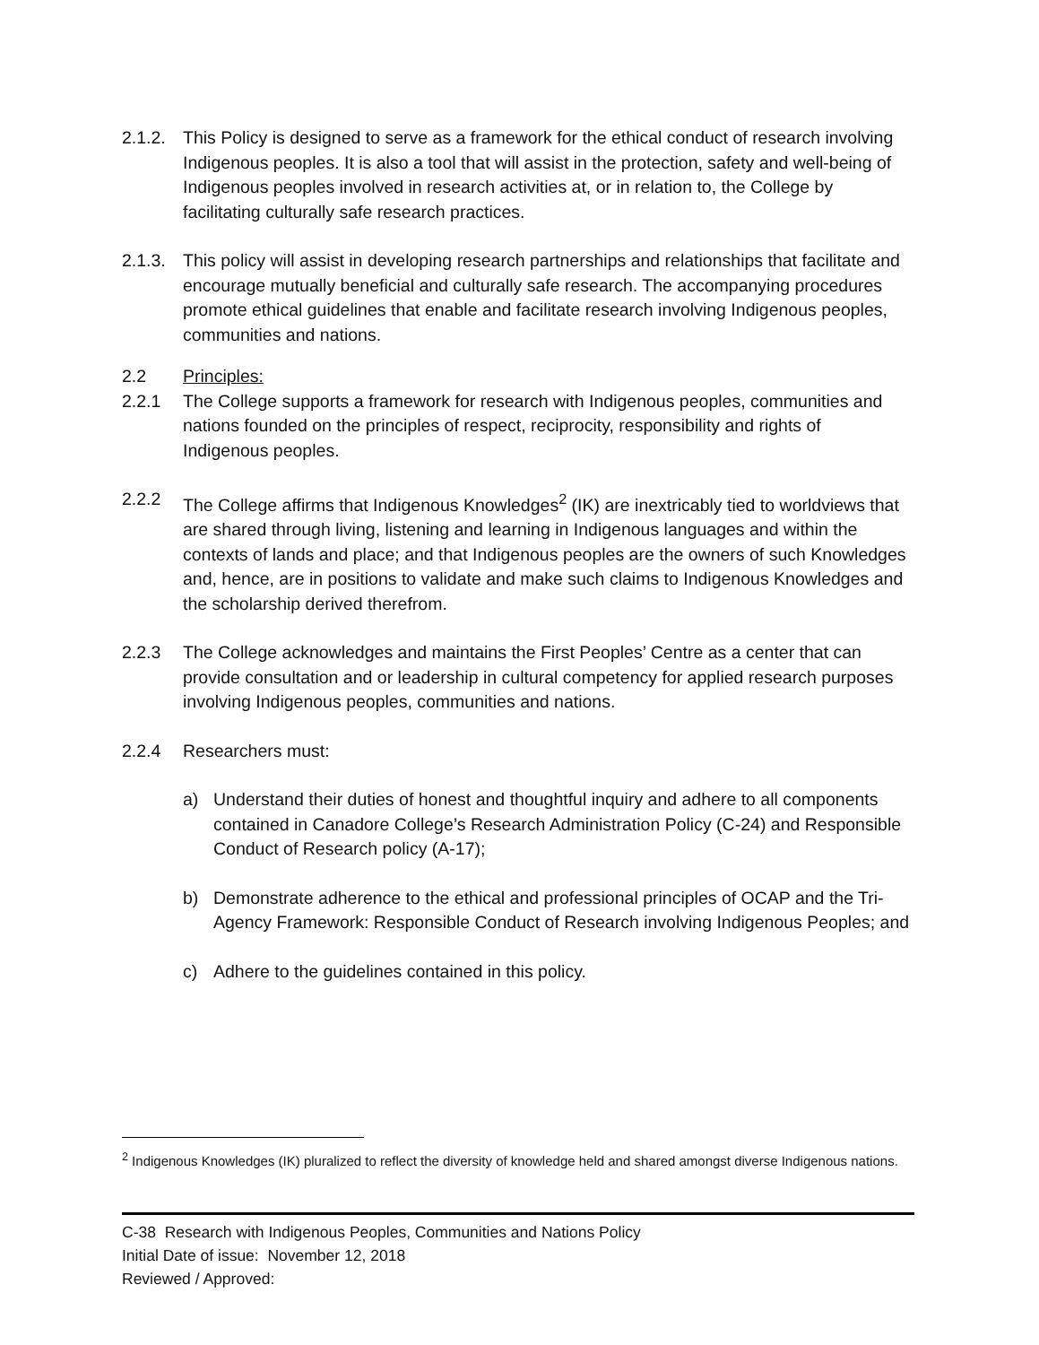2.1.2.
This Policy is designed to serve as a framework for the ethical conduct of research involving Indigenous peoples. It is also a tool that will assist in the protection, safety and well-being of Indigenous peoples involved in research activities at, or in relation to, the College by facilitating culturally safe research practices.
2.1.3.
This policy will assist in developing research partnerships and relationships that facilitate and encourage mutually beneficial and culturally safe research. The accompanying procedures promote ethical guidelines that enable and facilitate research involving Indigenous peoples, communities and nations.
2.2 Principles:
2.2.1 The College supports a framework for research with Indigenous peoples, communities and nations founded on the principles of respect, reciprocity, responsibility and rights of Indigenous peoples.
2.2.2 The College affirms that Indigenous Knowledges<sup>2</sup> (IK) are inextricably tied to worldviews that are shared through living, listening and learning in Indigenous languages and within the contexts of lands and place; and that Indigenous peoples are the owners of such Knowledges and, hence, are in positions to validate and make such claims to Indigenous Knowledges and the scholarship derived therefrom.
2.2.3 The College acknowledges and maintains the First Peoples’ Centre as a center that can provide consultation and or leadership in cultural competency for applied research purposes involving Indigenous peoples, communities and nations.
2.2.4 Researchers must:
a) Understand their duties of honest and thoughtful inquiry and adhere to all components contained in Canadore College’s Research Administration Policy (C-24) and Responsible Conduct of Research policy (A-17);
b) Demonstrate adherence to the ethical and professional principles of OCAP and the Tri-Agency Framework: Responsible Conduct of Research involving Indigenous Peoples; and
c) Adhere to the guidelines contained in this policy.
<sup>2</sup> Indigenous Knowledges (IK) pluralized to reflect the diversity of knowledge held and shared amongst diverse Indigenous nations.
C-38 Research with Indigenous Peoples, Communities and Nations Policy
Initial Date of issue: November 12, 2018
Reviewed / Approved: